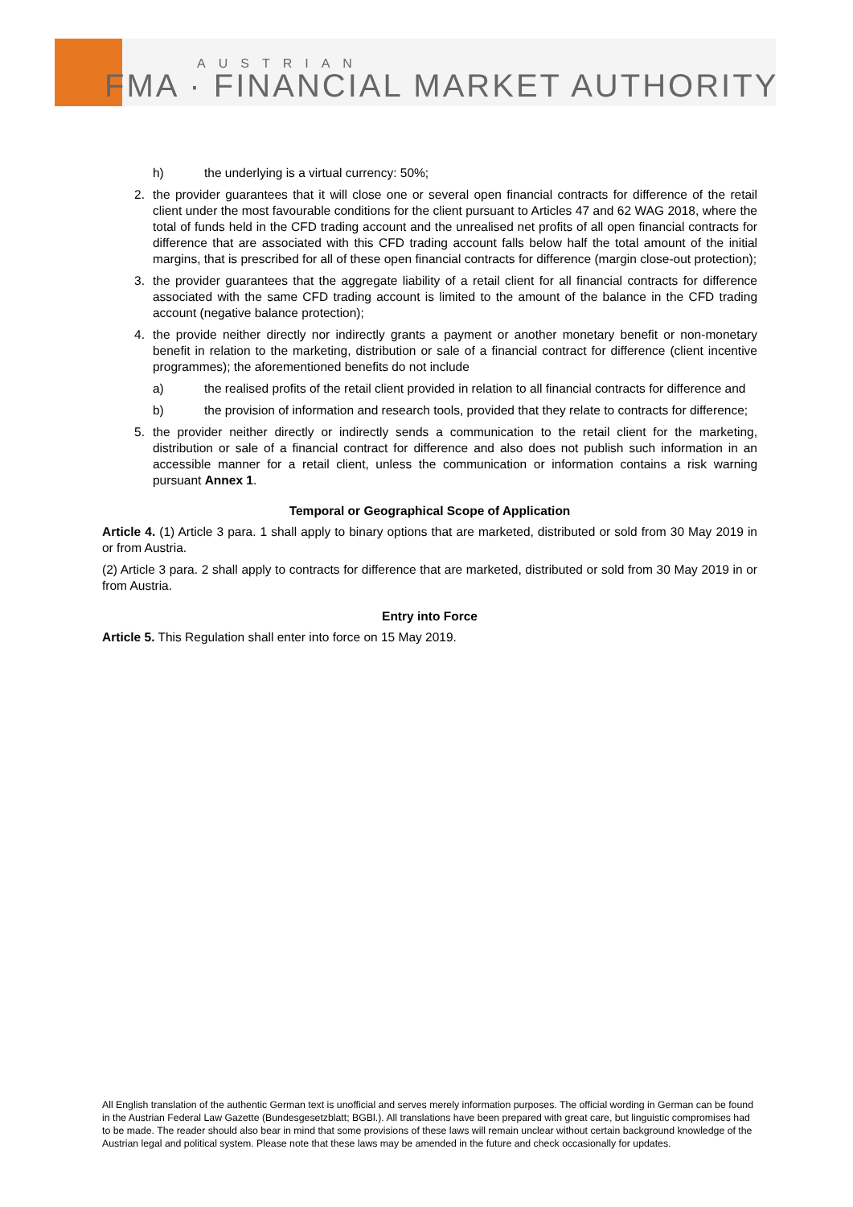AUSTRIAN
FMA · FINANCIAL MARKET AUTHORITY
h) the underlying is a virtual currency: 50%;
2. the provider guarantees that it will close one or several open financial contracts for difference of the retail client under the most favourable conditions for the client pursuant to Articles 47 and 62 WAG 2018, where the total of funds held in the CFD trading account and the unrealised net profits of all open financial contracts for difference that are associated with this CFD trading account falls below half the total amount of the initial margins, that is prescribed for all of these open financial contracts for difference (margin close-out protection);
3. the provider guarantees that the aggregate liability of a retail client for all financial contracts for difference associated with the same CFD trading account is limited to the amount of the balance in the CFD trading account (negative balance protection);
4. the provide neither directly nor indirectly grants a payment or another monetary benefit or non-monetary benefit in relation to the marketing, distribution or sale of a financial contract for difference (client incentive programmes); the aforementioned benefits do not include
a) the realised profits of the retail client provided in relation to all financial contracts for difference and
b) the provision of information and research tools, provided that they relate to contracts for difference;
5. the provider neither directly or indirectly sends a communication to the retail client for the marketing, distribution or sale of a financial contract for difference and also does not publish such information in an accessible manner for a retail client, unless the communication or information contains a risk warning pursuant Annex 1.
Temporal or Geographical Scope of Application
Article 4. (1) Article 3 para. 1 shall apply to binary options that are marketed, distributed or sold from 30 May 2019 in or from Austria.
(2) Article 3 para. 2 shall apply to contracts for difference that are marketed, distributed or sold from 30 May 2019 in or from Austria.
Entry into Force
Article 5. This Regulation shall enter into force on 15 May 2019.
All English translation of the authentic German text is unofficial and serves merely information purposes. The official wording in German can be found in the Austrian Federal Law Gazette (Bundesgesetzblatt; BGBl.). All translations have been prepared with great care, but linguistic compromises had to be made. The reader should also bear in mind that some provisions of these laws will remain unclear without certain background knowledge of the Austrian legal and political system. Please note that these laws may be amended in the future and check occasionally for updates.